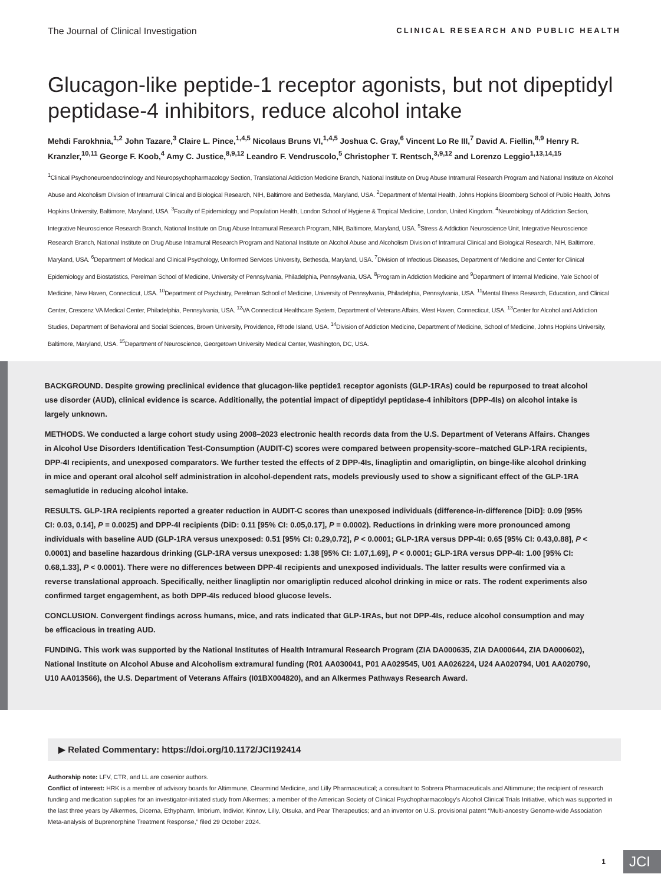The Journal of Clinical Investigation CLINICAL RESEARCH AND PUBLIC HEALTH
Glucagon-like peptide-1 receptor agonists, but not dipeptidyl peptidase-4 inhibitors, reduce alcohol intake
Mehdi Farokhnia,<sup>1,2</sup> John Tazare,<sup>3</sup> Claire L. Pince,<sup>1,4,5</sup> Nicolaus Bruns VI,<sup>1,4,5</sup> Joshua C. Gray,<sup>6</sup> Vincent Lo Re III,<sup>7</sup> David A. Fiellin,<sup>8,9</sup> Henry R. Kranzler,<sup>10,11</sup> George F. Koob,<sup>4</sup> Amy C. Justice,<sup>8,9,12</sup> Leandro F. Vendruscolo,<sup>5</sup> Christopher T. Rentsch,<sup>3,9,12</sup> and Lorenzo Leggio<sup>1,13,14,15</sup>
<sup>1</sup> Clinical Psychoneuroendocrinology and Neuropsychopharmacology Section, Translational Addiction Medicine Branch, National Institute on Drug Abuse Intramural Research Program and National Institute on Alcohol Abuse and Alcoholism Division of Intramural Clinical and Biological Research, NIH, Baltimore and Bethesda, Maryland, USA. <sup>2</sup>Department of Mental Health, Johns Hopkins Bloomberg School of Public Health, Johns Hopkins University, Baltimore, Maryland, USA. <sup>3</sup>Faculty of Epidemiology and Population Health, London School of Hygiene & Tropical Medicine, London, United Kingdom. <sup>4</sup>Neurobiology of Addiction Section, Integrative Neuroscience Research Branch, National Institute on Drug Abuse Intramural Research Program, NIH, Baltimore, Maryland, USA. <sup>5</sup>Stress & Addiction Neuroscience Unit, Integrative Neuroscience Research Branch, National Institute on Drug Abuse Intramural Research Program and National Institute on Alcohol Abuse and Alcoholism Division of Intramural Clinical and Biological Research, NIH, Baltimore, Maryland, USA. <sup>6</sup>Department of Medical and Clinical Psychology, Uniformed Services University, Bethesda, Maryland, USA. <sup>7</sup>Division of Infectious Diseases, Department of Medicine and Center for Clinical Epidemiology and Biostatistics, Perelman School of Medicine, University of Pennsylvania, Philadelphia, Pennsylvania, USA. <sup>8</sup>Program in Addiction Medicine and <sup>9</sup>Department of Internal Medicine, Yale School of Medicine, New Haven, Connecticut, USA. <sup>10</sup>Department of Psychiatry, Perelman School of Medicine, University of Pennsylvania, Philadelphia, Pennsylvania, USA. <sup>11</sup>Mental Illness Research, Education, and Clinical Center, Crescenz VA Medical Center, Philadelphia, Pennsylvania, USA. <sup>12</sup>VA Connecticut Healthcare System, Department of Veterans Affairs, West Haven, Connecticut, USA. <sup>13</sup>Center for Alcohol and Addiction Studies, Department of Behavioral and Social Sciences, Brown University, Providence, Rhode Island, USA. <sup>14</sup>Division of Addiction Medicine, Department of Medicine, School of Medicine, Johns Hopkins University, Baltimore, Maryland, USA. <sup>15</sup>Department of Neuroscience, Georgetown University Medical Center, Washington, DC, USA.
BACKGROUND. Despite growing preclinical evidence that glucagon-like peptide1 receptor agonists (GLP-1RAs) could be repurposed to treat alcohol use disorder (AUD), clinical evidence is scarce. Additionally, the potential impact of dipeptidyl peptidase-4 inhibitors (DPP-4Is) on alcohol intake is largely unknown.
METHODS. We conducted a large cohort study using 2008–2023 electronic health records data from the U.S. Department of Veterans Affairs. Changes in Alcohol Use Disorders Identification Test-Consumption (AUDIT-C) scores were compared between propensity-score–matched GLP-1RA recipients, DPP-4I recipients, and unexposed comparators. We further tested the effects of 2 DPP-4Is, linagliptin and omarigliptin, on binge-like alcohol drinking in mice and operant oral alcohol self administration in alcohol-dependent rats, models previously used to show a significant effect of the GLP-1RA semaglutide in reducing alcohol intake.
RESULTS. GLP-1RA recipients reported a greater reduction in AUDIT-C scores than unexposed individuals (difference-in-difference [DiD]: 0.09 [95% CI: 0.03, 0.14], P = 0.0025) and DPP-4I recipients (DiD: 0.11 [95% CI: 0.05,0.17], P = 0.0002). Reductions in drinking were more pronounced among individuals with baseline AUD (GLP-1RA versus unexposed: 0.51 [95% CI: 0.29,0.72], P < 0.0001; GLP-1RA versus DPP-4I: 0.65 [95% CI: 0.43,0.88], P < 0.0001) and baseline hazardous drinking (GLP-1RA versus unexposed: 1.38 [95% CI: 1.07,1.69], P < 0.0001; GLP-1RA versus DPP-4I: 1.00 [95% CI: 0.68,1.33], P < 0.0001). There were no differences between DPP-4I recipients and unexposed individuals. The latter results were confirmed via a reverse translational approach. Specifically, neither linagliptin nor omarigliptin reduced alcohol drinking in mice or rats. The rodent experiments also confirmed target engagemhent, as both DPP-4Is reduced blood glucose levels.
CONCLUSION. Convergent findings across humans, mice, and rats indicated that GLP-1RAs, but not DPP-4Is, reduce alcohol consumption and may be efficacious in treating AUD.
FUNDING. This work was supported by the National Institutes of Health Intramural Research Program (ZIA DA000635, ZIA DA000644, ZIA DA000602), National Institute on Alcohol Abuse and Alcoholism extramural funding (R01 AA030041, P01 AA029545, U01 AA026224, U24 AA020794, U01 AA020790, U10 AA013566), the U.S. Department of Veterans Affairs (I01BX004820), and an Alkermes Pathways Research Award.
▶ Related Commentary: https://doi.org/10.1172/JCI192414
Authorship note: LFV, CTR, and LL are cosenior authors.
Conflict of interest: HRK is a member of advisory boards for Altimmune, Clearmind Medicine, and Lilly Pharmaceutical; a consultant to Sobrera Pharmaceuticals and Altimmune; the recipient of research funding and medication supplies for an investigator-initiated study from Alkermes; a member of the American Society of Clinical Psychopharmacology’s Alcohol Clinical Trials Initiative, which was supported in the last three years by Alkermes, Dicerna, Ethypharm, Imbrium, Indivior, Kinnov, Lilly, Otsuka, and Pear Therapeutics; and an inventor on U.S. provisional patent “Multi-ancestry Genome-wide Association Meta-analysis of Buprenorphine Treatment Response,” filed 29 October 2024.
1 JCI